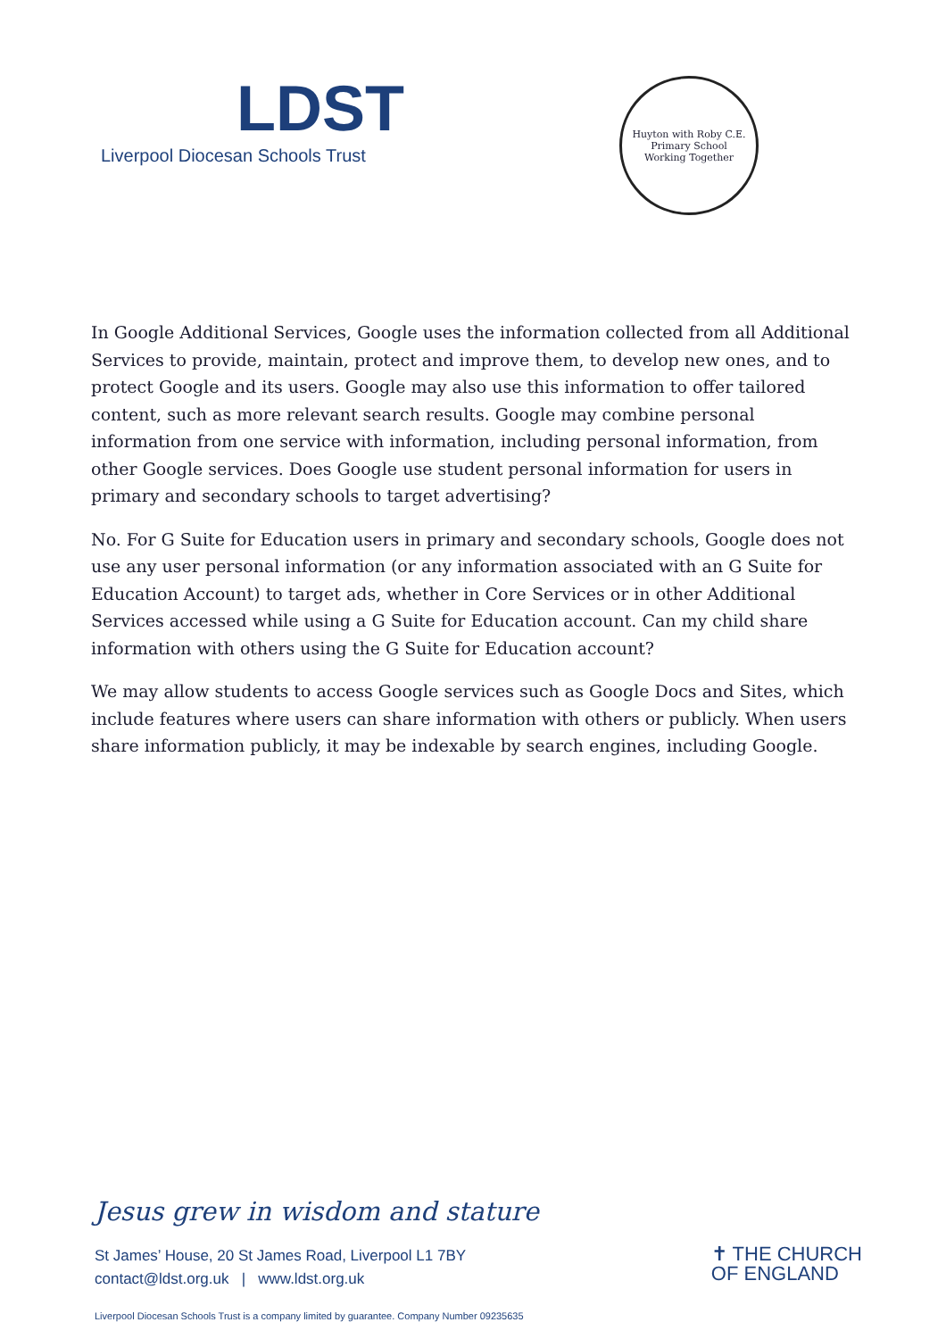LDST
Liverpool Diocesan Schools Trust
Huyton with Roby C.E. Primary School
Working Together
In Google Additional Services, Google uses the information collected from all Additional Services to provide, maintain, protect and improve them, to develop new ones, and to protect Google and its users. Google may also use this information to offer tailored content, such as more relevant search results. Google may combine personal information from one service with information, including personal information, from other Google services. Does Google use student personal information for users in primary and secondary schools to target advertising?
No. For G Suite for Education users in primary and secondary schools, Google does not use any user personal information (or any information associated with an G Suite for Education Account) to target ads, whether in Core Services or in other Additional Services accessed while using a G Suite for Education account. Can my child share information with others using the G Suite for Education account?
We may allow students to access Google services such as Google Docs and Sites, which include features where users can share information with others or publicly. When users share information publicly, it may be indexable by search engines, including Google.
Jesus grew in wisdom and stature
St James’ House, 20 St James Road, Liverpool L1 7BY
contact@ldst.org.uk | www.ldst.org.uk
✝ THE CHURCH
OF ENGLAND
Liverpool Diocesan Schools Trust is a company limited by guarantee. Company Number 09235635